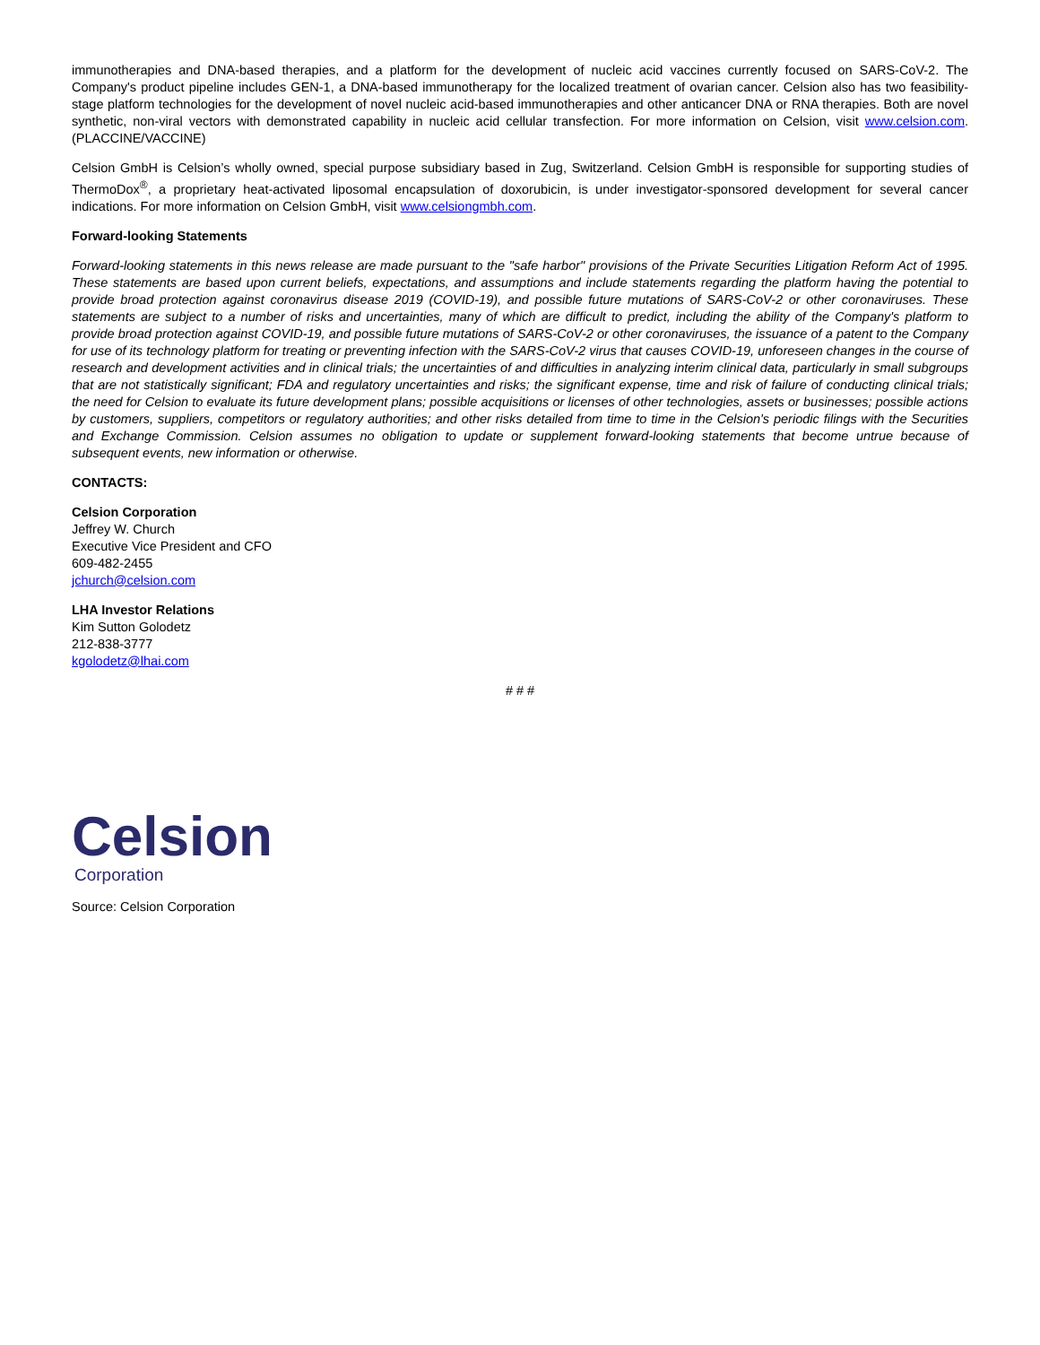immunotherapies and DNA-based therapies, and a platform for the development of nucleic acid vaccines currently focused on SARS-CoV-2. The Company's product pipeline includes GEN-1, a DNA-based immunotherapy for the localized treatment of ovarian cancer. Celsion also has two feasibility-stage platform technologies for the development of novel nucleic acid-based immunotherapies and other anticancer DNA or RNA therapies. Both are novel synthetic, non-viral vectors with demonstrated capability in nucleic acid cellular transfection. For more information on Celsion, visit www.celsion.com. (PLACCINE/VACCINE)
Celsion GmbH is Celsion’s wholly owned, special purpose subsidiary based in Zug, Switzerland. Celsion GmbH is responsible for supporting studies of ThermoDox<sup>®</sup>, a proprietary heat-activated liposomal encapsulation of doxorubicin, is under investigator-sponsored development for several cancer indications. For more information on Celsion GmbH, visit www.celsiongmbh.com.
Forward-looking Statements
Forward-looking statements in this news release are made pursuant to the "safe harbor" provisions of the Private Securities Litigation Reform Act of 1995. These statements are based upon current beliefs, expectations, and assumptions and include statements regarding the platform having the potential to provide broad protection against coronavirus disease 2019 (COVID-19), and possible future mutations of SARS-CoV-2 or other coronaviruses. These statements are subject to a number of risks and uncertainties, many of which are difficult to predict, including the ability of the Company's platform to provide broad protection against COVID-19, and possible future mutations of SARS-CoV-2 or other coronaviruses, the issuance of a patent to the Company for use of its technology platform for treating or preventing infection with the SARS-CoV-2 virus that causes COVID-19, unforeseen changes in the course of research and development activities and in clinical trials; the uncertainties of and difficulties in analyzing interim clinical data, particularly in small subgroups that are not statistically significant; FDA and regulatory uncertainties and risks; the significant expense, time and risk of failure of conducting clinical trials; the need for Celsion to evaluate its future development plans; possible acquisitions or licenses of other technologies, assets or businesses; possible actions by customers, suppliers, competitors or regulatory authorities; and other risks detailed from time to time in the Celsion's periodic filings with the Securities and Exchange Commission. Celsion assumes no obligation to update or supplement forward-looking statements that become untrue because of subsequent events, new information or otherwise.
CONTACTS:
Celsion Corporation
Jeffrey W. Church
Executive Vice President and CFO
609-482-2455
jchurch@celsion.com
LHA Investor Relations
Kim Sutton Golodetz
212-838-3777
kgolodetz@lhai.com
# # #
Celsion
Corporation
Source: Celsion Corporation